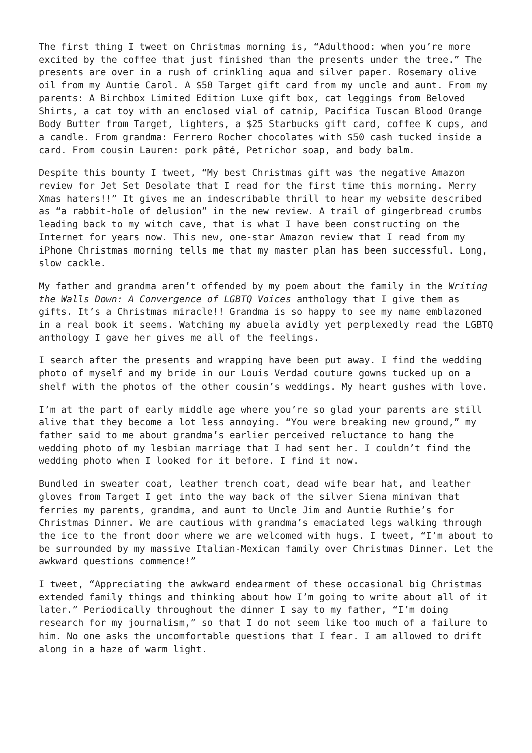The first thing I tweet on Christmas morning is, “Adulthood: when you’re more excited by the coffee that just finished than the presents under the tree.” The presents are over in a rush of crinkling aqua and silver paper. Rosemary olive oil from my Auntie Carol. A $50 Target gift card from my uncle and aunt. From my parents: A Birchbox Limited Edition Luxe gift box, cat leggings from Beloved Shirts, a cat toy with an enclosed vial of catnip, Pacifica Tuscan Blood Orange Body Butter from Target, lighters, a $25 Starbucks gift card, coffee K cups, and a candle. From grandma: Ferrero Rocher chocolates with $50 cash tucked inside a card. From cousin Lauren: pork pâté, Petrichor soap, and body balm.
Despite this bounty I tweet, “My best Christmas gift was the negative Amazon review for Jet Set Desolate that I read for the first time this morning. Merry Xmas haters!!” It gives me an indescribable thrill to hear my website described as “a rabbit-hole of delusion” in the new review. A trail of gingerbread crumbs leading back to my witch cave, that is what I have been constructing on the Internet for years now. This new, one-star Amazon review that I read from my iPhone Christmas morning tells me that my master plan has been successful. Long, slow cackle.
My father and grandma aren’t offended by my poem about the family in the Writing the Walls Down: A Convergence of LGBTQ Voices anthology that I give them as gifts. It’s a Christmas miracle!! Grandma is so happy to see my name emblazoned in a real book it seems. Watching my abuela avidly yet perplexedly read the LGBTQ anthology I gave her gives me all of the feelings.
I search after the presents and wrapping have been put away. I find the wedding photo of myself and my bride in our Louis Verdad couture gowns tucked up on a shelf with the photos of the other cousin’s weddings. My heart gushes with love.
I’m at the part of early middle age where you’re so glad your parents are still alive that they become a lot less annoying. “You were breaking new ground,” my father said to me about grandma’s earlier perceived reluctance to hang the wedding photo of my lesbian marriage that I had sent her. I couldn’t find the wedding photo when I looked for it before. I find it now.
Bundled in sweater coat, leather trench coat, dead wife bear hat, and leather gloves from Target I get into the way back of the silver Siena minivan that ferries my parents, grandma, and aunt to Uncle Jim and Auntie Ruthie’s for Christmas Dinner. We are cautious with grandma’s emaciated legs walking through the ice to the front door where we are welcomed with hugs. I tweet, “I’m about to be surrounded by my massive Italian-Mexican family over Christmas Dinner. Let the awkward questions commence!”
I tweet, “Appreciating the awkward endearment of these occasional big Christmas extended family things and thinking about how I’m going to write about all of it later.” Periodically throughout the dinner I say to my father, “I’m doing research for my journalism,” so that I do not seem like too much of a failure to him. No one asks the uncomfortable questions that I fear. I am allowed to drift along in a haze of warm light.